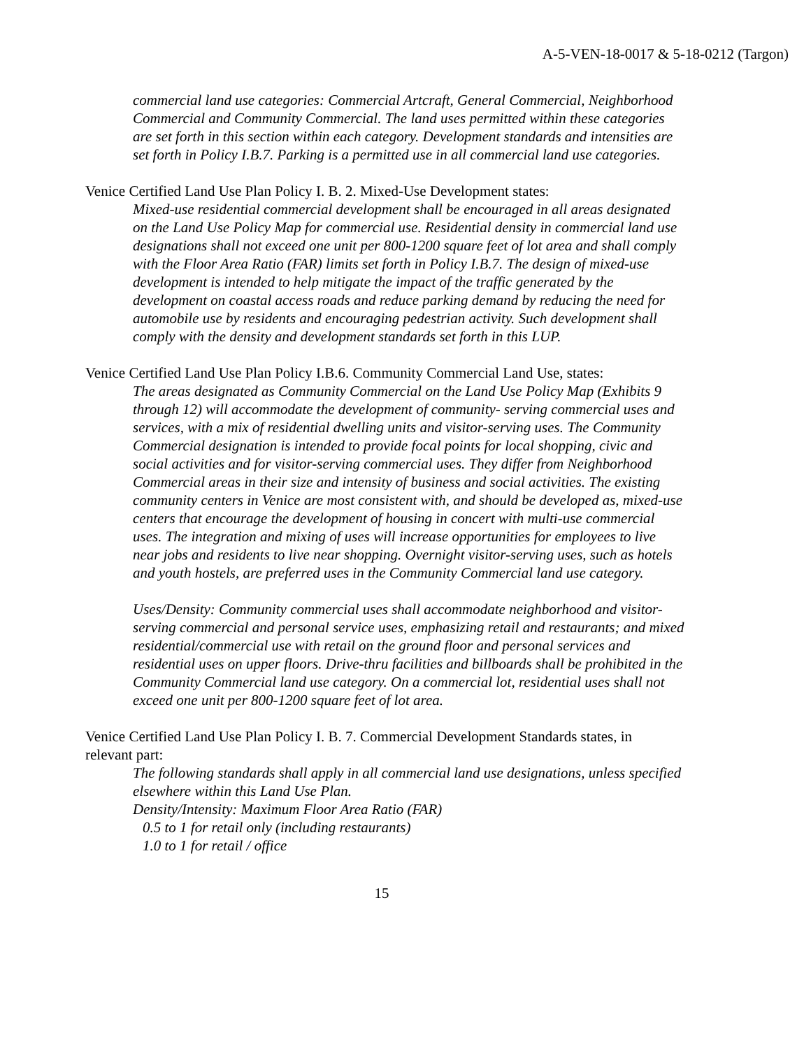A-5-VEN-18-0017 & 5-18-0212 (Targon)
commercial land use categories: Commercial Artcraft, General Commercial, Neighborhood Commercial and Community Commercial. The land uses permitted within these categories are set forth in this section within each category. Development standards and intensities are set forth in Policy I.B.7. Parking is a permitted use in all commercial land use categories.
Venice Certified Land Use Plan Policy I. B. 2. Mixed-Use Development states:
Mixed-use residential commercial development shall be encouraged in all areas designated on the Land Use Policy Map for commercial use. Residential density in commercial land use designations shall not exceed one unit per 800-1200 square feet of lot area and shall comply with the Floor Area Ratio (FAR) limits set forth in Policy I.B.7. The design of mixed-use development is intended to help mitigate the impact of the traffic generated by the development on coastal access roads and reduce parking demand by reducing the need for automobile use by residents and encouraging pedestrian activity. Such development shall comply with the density and development standards set forth in this LUP.
Venice Certified Land Use Plan Policy I.B.6. Community Commercial Land Use, states:
The areas designated as Community Commercial on the Land Use Policy Map (Exhibits 9 through 12) will accommodate the development of community- serving commercial uses and services, with a mix of residential dwelling units and visitor-serving uses. The Community Commercial designation is intended to provide focal points for local shopping, civic and social activities and for visitor-serving commercial uses. They differ from Neighborhood Commercial areas in their size and intensity of business and social activities. The existing community centers in Venice are most consistent with, and should be developed as, mixed-use centers that encourage the development of housing in concert with multi-use commercial uses. The integration and mixing of uses will increase opportunities for employees to live near jobs and residents to live near shopping. Overnight visitor-serving uses, such as hotels and youth hostels, are preferred uses in the Community Commercial land use category.
Uses/Density: Community commercial uses shall accommodate neighborhood and visitor-serving commercial and personal service uses, emphasizing retail and restaurants; and mixed residential/commercial use with retail on the ground floor and personal services and residential uses on upper floors. Drive-thru facilities and billboards shall be prohibited in the Community Commercial land use category. On a commercial lot, residential uses shall not exceed one unit per 800-1200 square feet of lot area.
Venice Certified Land Use Plan Policy I. B. 7. Commercial Development Standards states, in relevant part:
The following standards shall apply in all commercial land use designations, unless specified elsewhere within this Land Use Plan.
Density/Intensity: Maximum Floor Area Ratio (FAR)
0.5 to 1 for retail only (including restaurants)
1.0 to 1 for retail / office
15